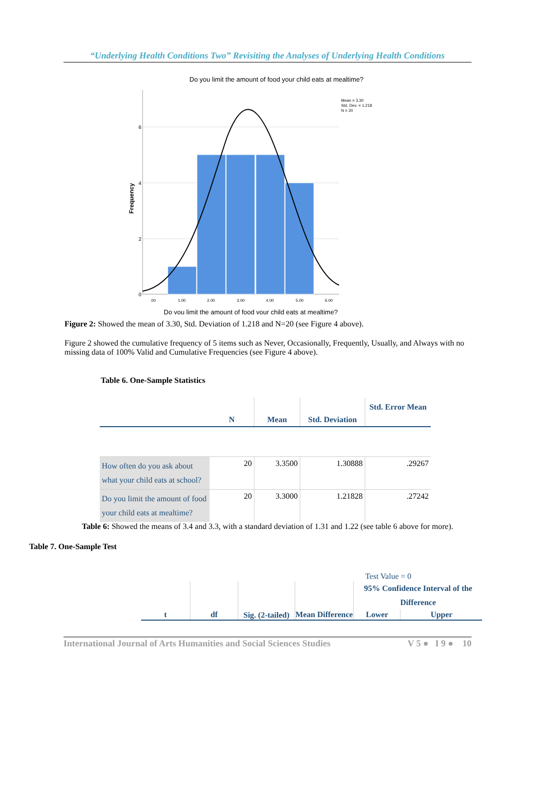“Underlying Health Conditions Two” Revisiting the Analyses of Underlying Health Conditions
Do you limit the amount of food your child eats at mealtime?
Mean = 3.30
Std. Dev. = 1.218
N = 20
6
4
2
0
Frequency
.00
1.00
2.00
3.00
4.00
5.00
6.00
Do you limit the amount of food your child eats at mealtime?
Figure 2: Showed the mean of 3.30, Std. Deviation of 1.218 and N=20 (see Figure 4 above).
Figure 2 showed the cumulative frequency of 5 items such as Never, Occasionally, Frequently, Usually, and Always with no missing data of 100% Valid and Cumulative Frequencies (see Figure 4 above).
Table 6. One-Sample Statistics
| | N | Mean | Std. Deviation | Std. Error Mean |
| --- | --- | --- | --- | --- |
| How often do you ask about what your child eats at school? | 20 | 3.3500 | 1.30888 | .29267 |
| Do you limit the amount of food your child eats at mealtime? | 20 | 3.3000 | 1.21828 | .27242 |
Table 6: Showed the means of 3.4 and 3.3, with a standard deviation of 1.31 and 1.22 (see table 6 above for more).
Table 7. One-Sample Test
| | | | Test Value = 0 | | |
| t | df | Sig. (2-tailed) | Mean Difference | 95% Confidence Interval of the Difference | |
| | | | | Lower | Upper |
International Journal of Arts Humanities and Social Sciences Studies V 5 ● I 9 ● 10